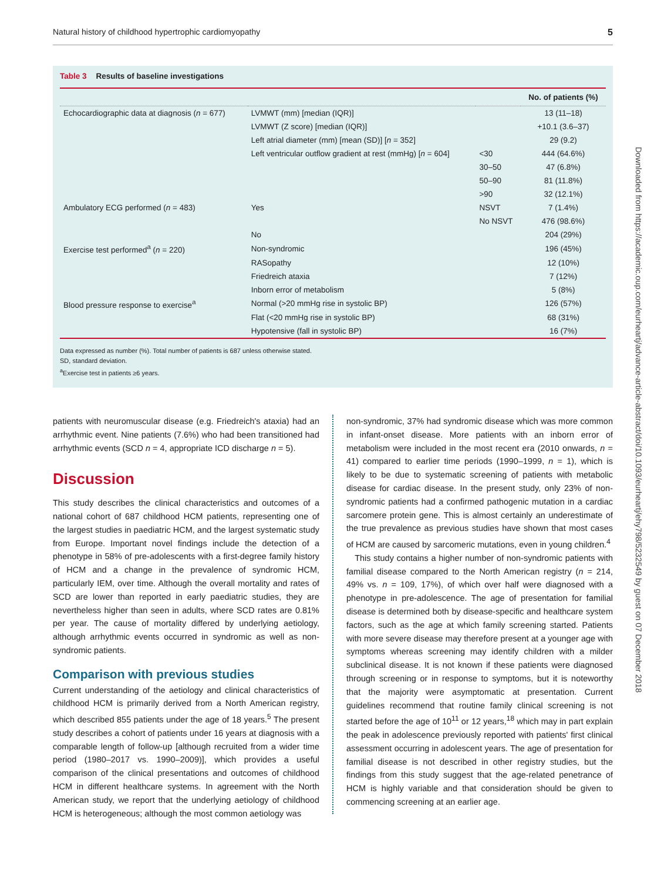Natural history of childhood hypertrophic cardiomyopathy 5
Downloaded from https://academic.oup.com/eurheartj/advance-article-abstract/doi/10.1093/eurheartj/ehy798/5232549 by guest on 07 December 2018
Table 3 Results of baseline investigations
| | | | No. of patients (%) |
| --- | --- | --- | --- |
| Echocardiographic data at diagnosis ( n = 677) | LVMWT (mm) [median (IQR)] | | 13 (11–18) |
| | LVMWT (Z score) [median (IQR)] | | +10.1 (3.6–37) |
| | Left atrial diameter (mm) [mean (SD)] [ n = 352] | | 29 (9.2) |
| | Left ventricular outflow gradient at rest (mmHg) [ n = 604] | <30 | 444 (64.6%) |
| | | 30–50 | 47 (6.8%) |
| | | 50–90 | 81 (11.8%) |
| | | >90 | 32 (12.1%) |
| Ambulatory ECG performed ( n = 483) | Yes | NSVT | 7 (1.4%) |
| | | No NSVT | 476 (98.6%) |
| | No | | 204 (29%) |
| Exercise test performed<sup>a</sup> ( n = 220) | Non-syndromic | | 196 (45%) |
| | RASopathy | | 12 (10%) |
| | Friedreich ataxia | | 7 (12%) |
| | Inborn error of metabolism | | 5 (8%) |
| Blood pressure response to exercise<sup>a</sup> | Normal (>20 mmHg rise in systolic BP) | | 126 (57%) |
| | Flat (<20 mmHg rise in systolic BP) | | 68 (31%) |
| | Hypotensive (fall in systolic BP) | | 16 (7%) |
Data expressed as number (%). Total number of patients is 687 unless otherwise stated.
SD, standard deviation.
<sup>a</sup> Exercise test in patients ≥6 years.
patients with neuromuscular disease (e.g. Friedreich's ataxia) had an arrhythmic event. Nine patients (7.6%) who had been transitioned had arrhythmic events (SCD n = 4, appropriate ICD discharge n = 5).
Discussion
This study describes the clinical characteristics and outcomes of a national cohort of 687 childhood HCM patients, representing one of the largest studies in paediatric HCM, and the largest systematic study from Europe. Important novel findings include the detection of a phenotype in 58% of pre-adolescents with a first-degree family history of HCM and a change in the prevalence of syndromic HCM, particularly IEM, over time. Although the overall mortality and rates of SCD are lower than reported in early paediatric studies, they are nevertheless higher than seen in adults, where SCD rates are 0.81% per year. The cause of mortality differed by underlying aetiology, although arrhythmic events occurred in syndromic as well as non-syndromic patients.
Comparison with previous studies
Current understanding of the aetiology and clinical characteristics of childhood HCM is primarily derived from a North American registry, which described 855 patients under the age of 18 years.<sup>5</sup> The present study describes a cohort of patients under 16 years at diagnosis with a comparable length of follow-up [although recruited from a wider time period (1980–2017 vs. 1990–2009)], which provides a useful comparison of the clinical presentations and outcomes of childhood HCM in different healthcare systems. In agreement with the North American study, we report that the underlying aetiology of childhood HCM is heterogeneous; although the most common aetiology was
non-syndromic, 37% had syndromic disease which was more common in infant-onset disease. More patients with an inborn error of metabolism were included in the most recent era (2010 onwards, n = 41) compared to earlier time periods (1990–1999, n = 1), which is likely to be due to systematic screening of patients with metabolic disease for cardiac disease. In the present study, only 23% of non-syndromic patients had a confirmed pathogenic mutation in a cardiac sarcomere protein gene. This is almost certainly an underestimate of the true prevalence as previous studies have shown that most cases of HCM are caused by sarcomeric mutations, even in young children.<sup>4</sup>
This study contains a higher number of non-syndromic patients with familial disease compared to the North American registry (n = 214, 49% vs. n = 109, 17%), of which over half were diagnosed with a phenotype in pre-adolescence. The age of presentation for familial disease is determined both by disease-specific and healthcare system factors, such as the age at which family screening started. Patients with more severe disease may therefore present at a younger age with symptoms whereas screening may identify children with a milder subclinical disease. It is not known if these patients were diagnosed through screening or in response to symptoms, but it is noteworthy that the majority were asymptomatic at presentation. Current guidelines recommend that routine family clinical screening is not started before the age of 10<sup>11</sup> or 12 years,<sup>18</sup> which may in part explain the peak in adolescence previously reported with patients' first clinical assessment occurring in adolescent years. The age of presentation for familial disease is not described in other registry studies, but the findings from this study suggest that the age-related penetrance of HCM is highly variable and that consideration should be given to commencing screening at an earlier age.